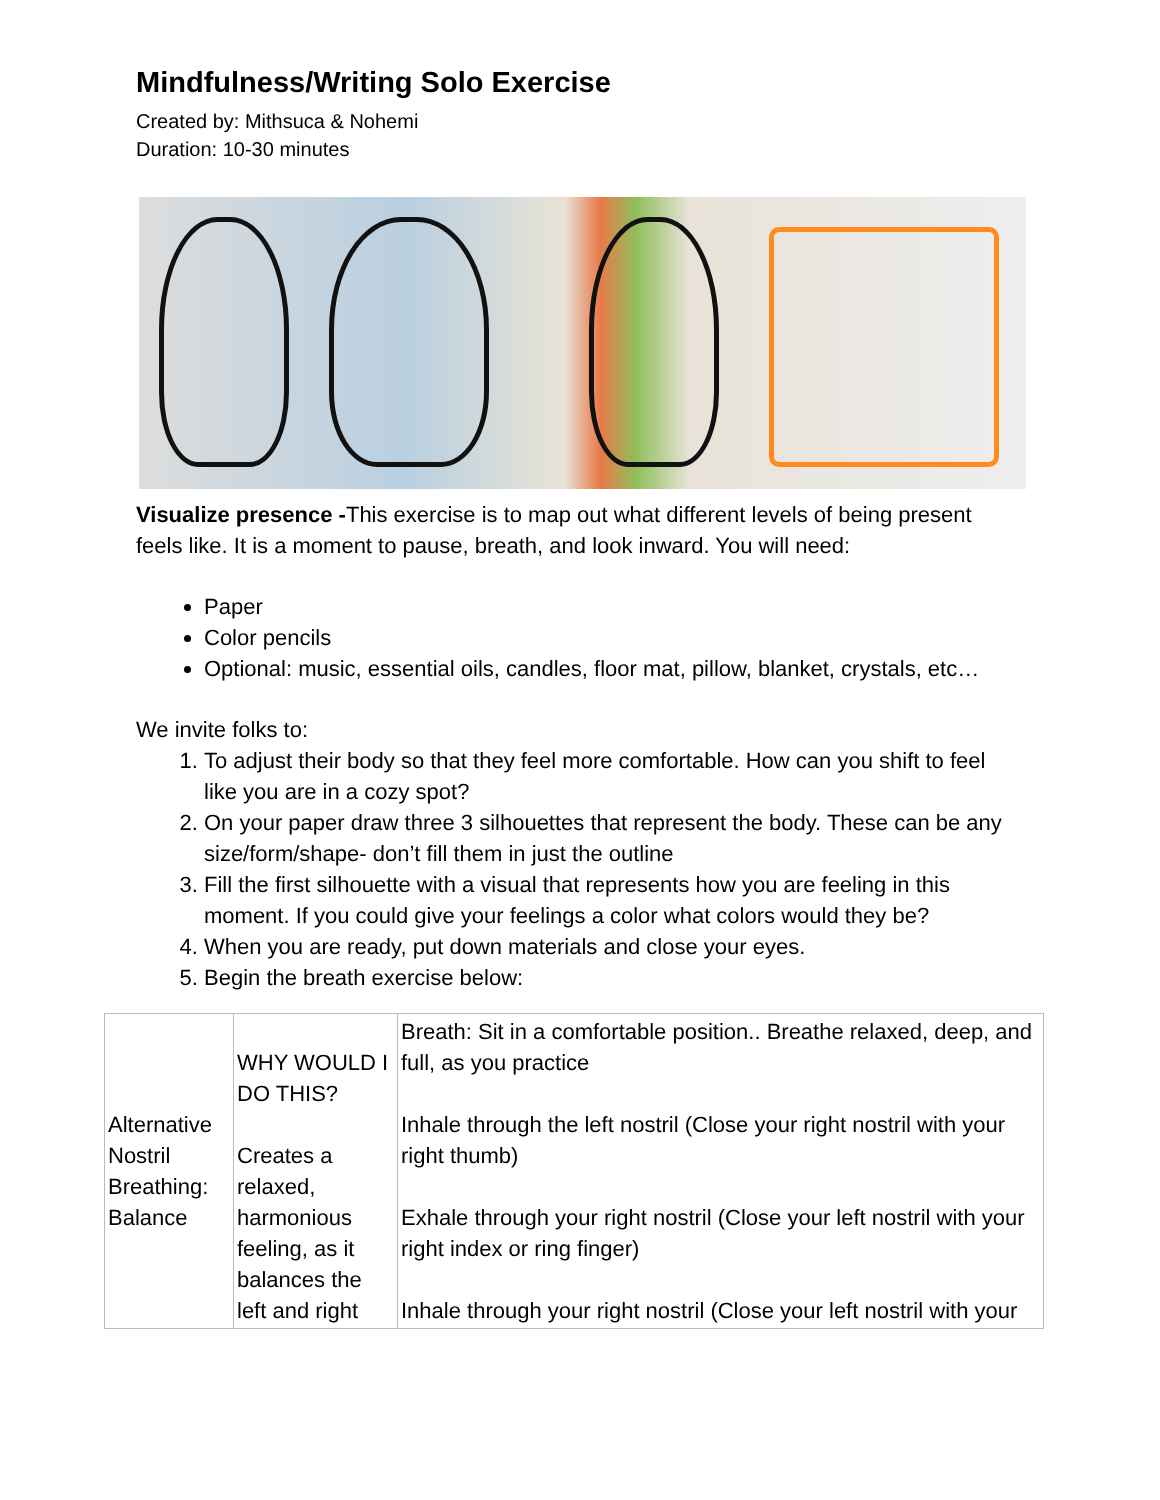Mindfulness/Writing Solo Exercise
Created by: Mithsuca & Nohemi
Duration: 10-30 minutes
Visualize presence -This exercise is to map out what different levels of being present feels like. It is a moment to pause, breath, and look inward. You will need:
Paper
Color pencils
Optional: music, essential oils, candles, floor mat, pillow, blanket, crystals, etc…
We invite folks to:
1. To adjust their body so that they feel more comfortable. How can you shift to feel like you are in a cozy spot?
2. On your paper draw three 3 silhouettes that represent the body. These can be any size/form/shape- don’t fill them in just the outline
3. Fill the first silhouette with a visual that represents how you are feeling in this moment. If you could give your feelings a color what colors would they be?
4. When you are ready, put down materials and close your eyes.
5. Begin the breath exercise below:
| Alternative Nostril Breathing: Balance | WHY WOULD I DO THIS? Creates a relaxed, harmonious feeling, as it balances the left and right | Breath: Sit in a comfortable position.. Breathe relaxed, deep, and full, as you practice Inhale through the left nostril (Close your right nostril with your right thumb) Exhale through your right nostril (Close your left nostril with your right index or ring finger) Inhale through your right nostril (Close your left nostril with your |